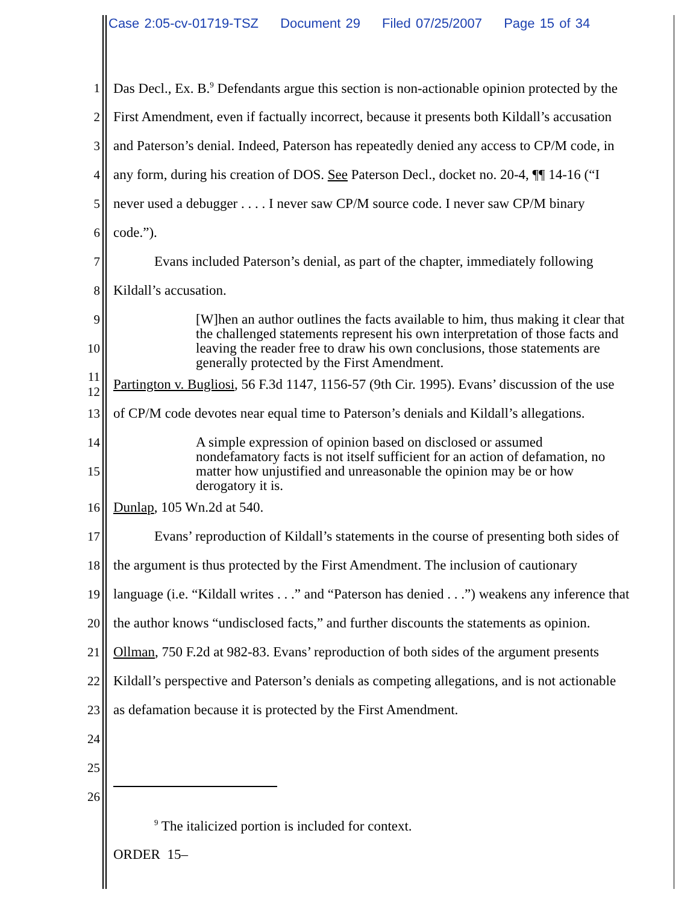Case 2:05-cv-01719-TSZ Document 29 Filed 07/25/2007 Page 15 of 34
1
Das Decl., Ex. B.<sup>9</sup> Defendants argue this section is non-actionable opinion protected by the
2
First Amendment, even if factually incorrect, because it presents both Kildall’s accusation
3
and Paterson’s denial. Indeed, Paterson has repeatedly denied any access to CP/M code, in
4
any form, during his creation of DOS. See Paterson Decl., docket no. 20-4, ¶¶ 14-16 (“I
5
never used a debugger . . . . I never saw CP/M source code. I never saw CP/M binary
6 code.”).
7
Evans included Paterson’s denial, as part of the chapter, immediately following
8 Kildall’s accusation.
9
10
[W]hen an author outlines the facts available to him, thus making it clear that the challenged statements represent his own interpretation of those facts and leaving the reader free to draw his own conclusions, those statements are generally protected by the First Amendment.
11
12
Partington v. Bugliosi, 56 F.3d 1147, 1156-57 (9th Cir. 1995). Evans’ discussion of the use
13
of CP/M code devotes near equal time to Paterson’s denials and Kildall’s allegations.
14
15
A simple expression of opinion based on disclosed or assumed nondefamatory facts is not itself sufficient for an action of defamation, no matter how unjustified and unreasonable the opinion may be or how derogatory it is.
16 Dunlap, 105 Wn.2d at 540.
17
Evans’ reproduction of Kildall’s statements in the course of presenting both sides of
18
the argument is thus protected by the First Amendment. The inclusion of cautionary
19
language (i.e. “Kildall writes . . .” and “Paterson has denied . . .”) weakens any inference that
20
the author knows “undisclosed facts,” and further discounts the statements as opinion.
21
Ollman, 750 F.2d at 982-83. Evans’ reproduction of both sides of the argument presents
22
Kildall’s perspective and Paterson’s denials as competing allegations, and is not actionable
23
as defamation because it is protected by the First Amendment.
24
25
26
<sup>9</sup> The italicized portion is included for context.
ORDER 15–